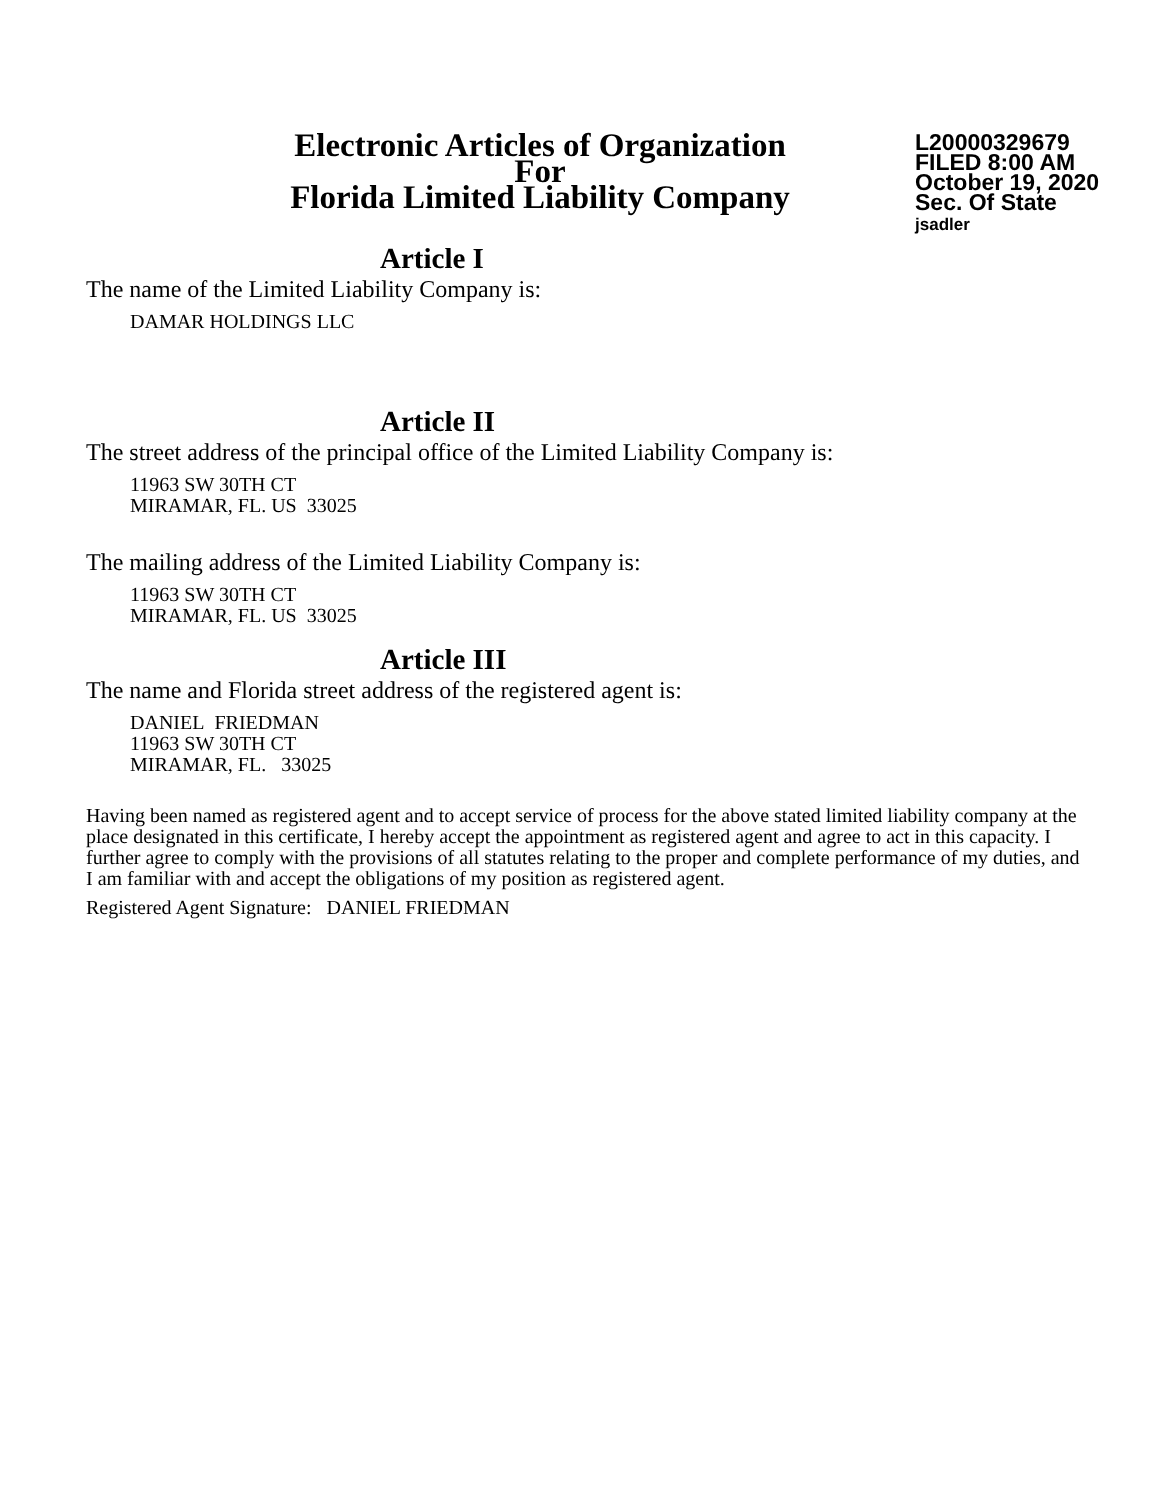Electronic Articles of Organization
For
Florida Limited Liability Company
L20000329679
FILED 8:00 AM
October 19, 2020
Sec. Of State
jsadler
Article I
The name of the Limited Liability Company is:
DAMAR HOLDINGS LLC
Article II
The street address of the principal office of the Limited Liability Company is:
11963 SW 30TH CT
MIRAMAR, FL. US 33025
The mailing address of the Limited Liability Company is:
11963 SW 30TH CT
MIRAMAR, FL. US 33025
Article III
The name and Florida street address of the registered agent is:
DANIEL FRIEDMAN
11963 SW 30TH CT
MIRAMAR, FL. 33025
Having been named as registered agent and to accept service of process for the above stated limited liability company at the place designated in this certificate, I hereby accept the appointment as registered agent and agree to act in this capacity. I further agree to comply with the provisions of all statutes relating to the proper and complete performance of my duties, and I am familiar with and accept the obligations of my position as registered agent.
Registered Agent Signature: DANIEL FRIEDMAN